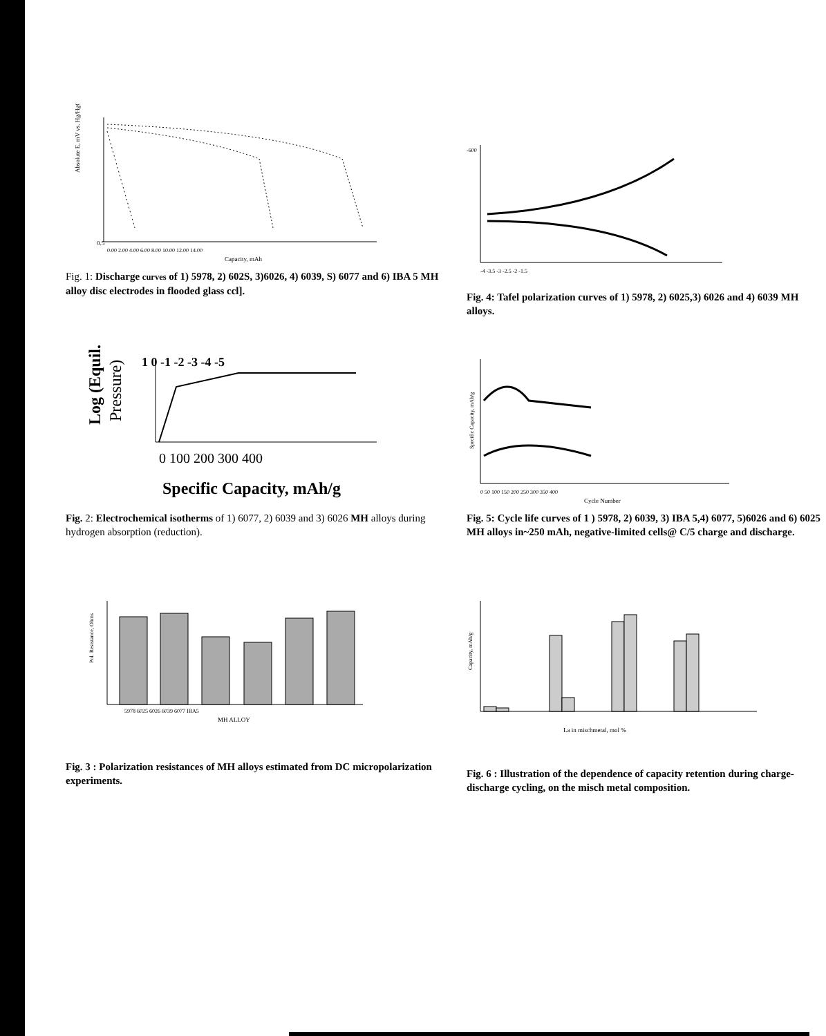Absolute E, mV vs. Hg/HgO
0.5
0.00 2.00 4.00 6.00 8.00 10.00 12.00 14.00
Capacity, mAh
Fig. 1: Discharge curves of 1) 5978, 2) 602S, 3)6026, 4) 6039, S) 6077 and 6) IBA 5 MH alloy disc electrodes in flooded glass ccl].
-600
-4 -3.5 -3 -2.5 -2 -1.5
Fig. 4: Tafel polarization curves of 1) 5978, 2) 6025,3) 6026 and 4) 6039 MH alloys.
Log (Equil.
Pressure)
1 0 -1 -2 -3 -4 -5
0 100 200 300 400
Specific Capacity, mAh/g
Fig. 2: Electrochemical isotherms of 1) 6077, 2) 6039 and 3) 6026 MH alloys during hydrogen absorption (reduction).
Specific Capacity, mAh/g
0 50 100 150 200 250 300 350 400
Cycle Number
Fig. 5: Cycle life curves of 1 ) 5978, 2) 6039, 3) IBA 5,4) 6077, 5)6026 and 6) 6025 MH alloys in~250 mAh, negative-limited cells@ C/5 charge and discharge.
Pol. Resistance, Ohms
5978 6025 6026 6039 6077 IBA5
MH ALLOY
Fig. 3 : Polarization resistances of MH alloys estimated from DC micropolarization experiments.
Capacity, mAh/g
La in mischmetal, mol %
Fig. 6 : Illustration of the dependence of capacity retention during charge-discharge cycling, on the misch metal composition.